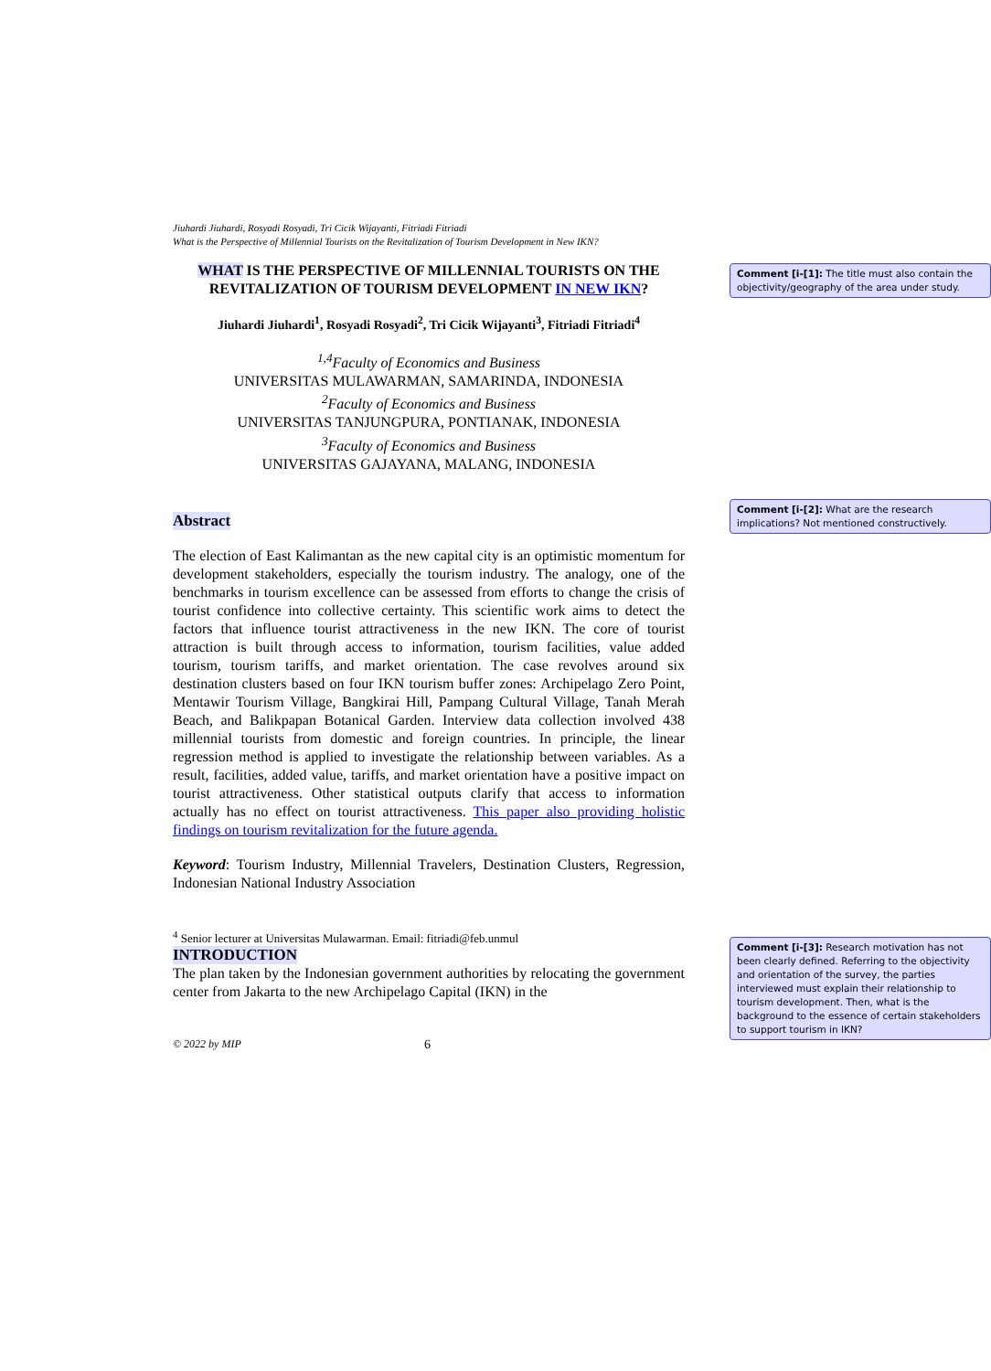Jiuhardi Jiuhardi, Rosyadi Rosyadi, Tri Cicik Wijayanti, Fitriadi Fitriadi
What is the Perspective of Millennial Tourists on the Revitalization of Tourism Development in New IKN?
WHAT IS THE PERSPECTIVE OF MILLENNIAL TOURISTS ON THE REVITALIZATION OF TOURISM DEVELOPMENT IN NEW IKN?
Jiuhardi Jiuhardi<sup>1</sup>, Rosyadi Rosyadi<sup>2</sup>, Tri Cicik Wijayanti<sup>3</sup>, Fitriadi Fitriadi<sup>4</sup>
<sup>1,4</sup>Faculty of Economics and Business
UNIVERSITAS MULAWARMAN, SAMARINDA, INDONESIA
<sup>2</sup> Faculty of Economics and Business
UNIVERSITAS TANJUNGPURA, PONTIANAK, INDONESIA
<sup>3</sup> Faculty of Economics and Business
UNIVERSITAS GAJAYANA, MALANG, INDONESIA
Abstract
The election of East Kalimantan as the new capital city is an optimistic momentum for development stakeholders, especially the tourism industry. The analogy, one of the benchmarks in tourism excellence can be assessed from efforts to change the crisis of tourist confidence into collective certainty. This scientific work aims to detect the factors that influence tourist attractiveness in the new IKN. The core of tourist attraction is built through access to information, tourism facilities, value added tourism, tourism tariffs, and market orientation. The case revolves around six destination clusters based on four IKN tourism buffer zones: Archipelago Zero Point, Mentawir Tourism Village, Bangkirai Hill, Pampang Cultural Village, Tanah Merah Beach, and Balikpapan Botanical Garden. Interview data collection involved 438 millennial tourists from domestic and foreign countries. In principle, the linear regression method is applied to investigate the relationship between variables. As a result, facilities, added value, tariffs, and market orientation have a positive impact on tourist attractiveness. Other statistical outputs clarify that access to information actually has no effect on tourist attractiveness. This paper also providing holistic findings on tourism revitalization for the future agenda.
Keyword: Tourism Industry, Millennial Travelers, Destination Clusters, Regression, Indonesian National Industry Association
<sup>4</sup> Senior lecturer at Universitas Mulawarman. Email: fitriadi@feb.unmul
INTRODUCTION
The plan taken by the Indonesian government authorities by relocating the government center from Jakarta to the new Archipelago Capital (IKN) in the
© 2022 by MIP 6
Comment [i-[1]: The title must also contain the objectivity/geography of the area under study.
Comment [i-[2]: What are the research implications? Not mentioned constructively.
Comment [i-[3]: Research motivation has not been clearly defined. Referring to the objectivity and orientation of the survey, the parties interviewed must explain their relationship to tourism development. Then, what is the background to the essence of certain stakeholders to support tourism in IKN?